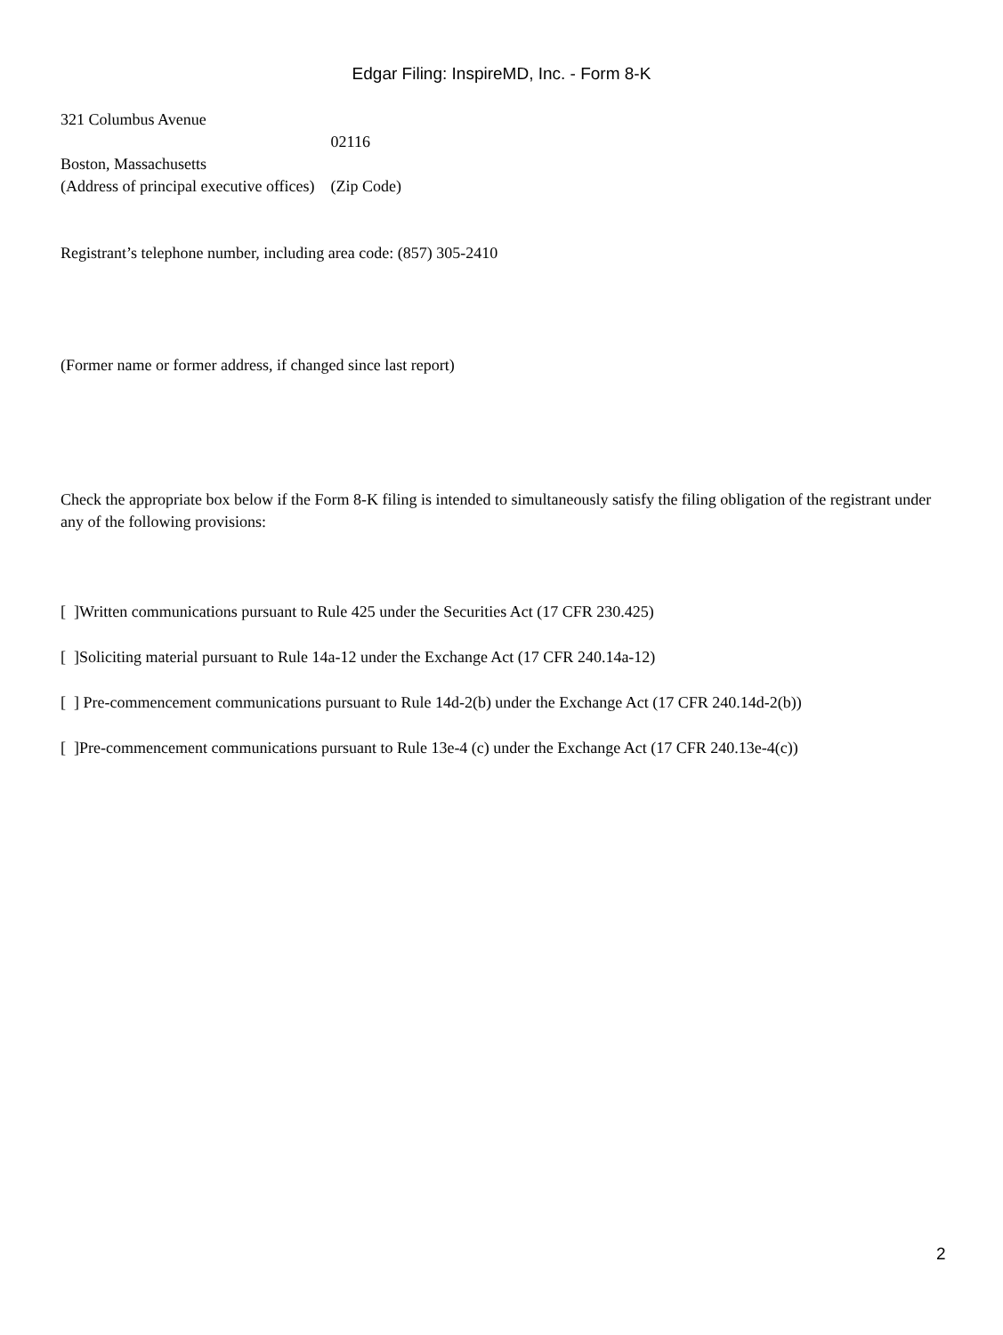Edgar Filing: InspireMD, Inc. - Form 8-K
| 321 Columbus Avenue Boston, Massachusetts (Address of principal executive offices) | 02116 (Zip Code) |
Registrant’s telephone number, including area code: (857) 305-2410
(Former name or former address, if changed since last report)
Check the appropriate box below if the Form 8-K filing is intended to simultaneously satisfy the filing obligation of the registrant under any of the following provisions:
[ ]Written communications pursuant to Rule 425 under the Securities Act (17 CFR 230.425)
[ ]Soliciting material pursuant to Rule 14a-12 under the Exchange Act (17 CFR 240.14a-12)
[ ] Pre-commencement communications pursuant to Rule 14d-2(b) under the Exchange Act (17 CFR 240.14d-2(b))
[ ]Pre-commencement communications pursuant to Rule 13e-4 (c) under the Exchange Act (17 CFR 240.13e-4(c))
2